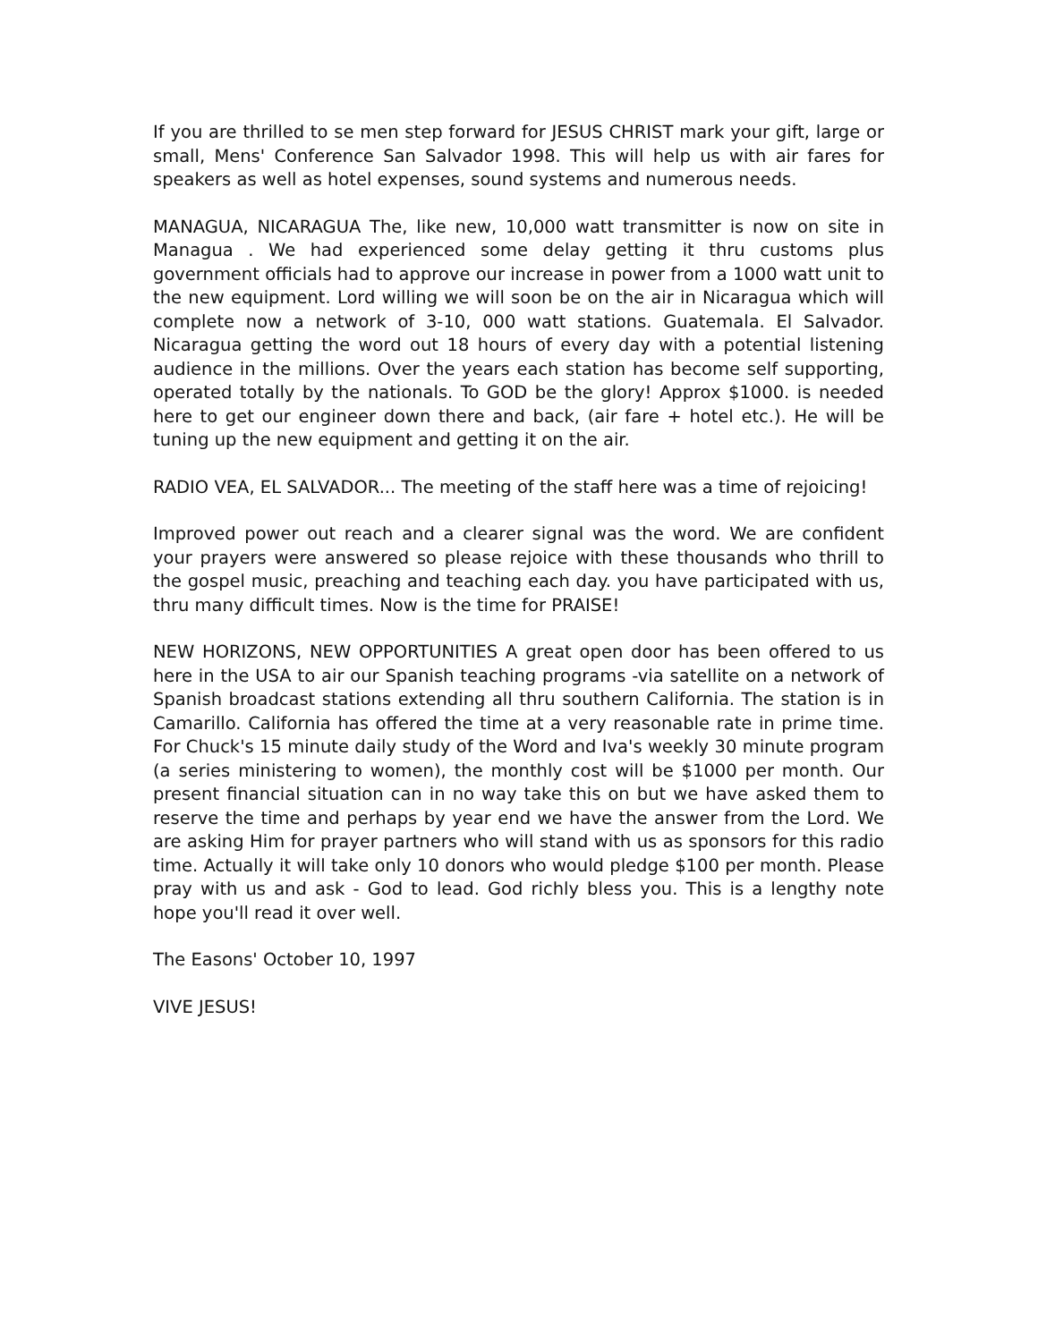If you are thrilled to se men step forward for JESUS CHRIST mark your gift, large or small, Mens' Conference San Salvador 1998. This will help us with air fares for speakers as well as hotel expenses, sound systems and numerous needs.
MANAGUA, NICARAGUA The, like new, 10,000 watt transmitter is now on site in Managua . We had experienced some delay getting it thru customs plus government officials had to approve our increase in power from a 1000 watt unit to the new equipment. Lord willing we will soon be on the air in Nicaragua which will complete now a network of 3-10, 000 watt stations. Guatemala. El Salvador. Nicaragua getting the word out 18 hours of every day with a potential listening audience in the millions. Over the years each station has become self supporting, operated totally by the nationals. To GOD be the glory! Approx $1000. is needed here to get our engineer down there and back, (air fare + hotel etc.). He will be tuning up the new equipment and getting it on the air.
RADIO VEA, EL SALVADOR... The meeting of the staff here was a time of rejoicing!
Improved power out reach and a clearer signal was the word. We are confident your prayers were answered so please rejoice with these thousands who thrill to the gospel music, preaching and teaching each day. you have participated with us, thru many difficult times. Now is the time for PRAISE!
NEW HORIZONS, NEW OPPORTUNITIES A great open door has been offered to us here in the USA to air our Spanish teaching programs -via satellite on a network of Spanish broadcast stations extending all thru southern California. The station is in Camarillo. California has offered the time at a very reasonable rate in prime time. For Chuck's 15 minute daily study of the Word and Iva's weekly 30 minute program (a series ministering to women), the monthly cost will be $1000 per month. Our present financial situation can in no way take this on but we have asked them to reserve the time and perhaps by year end we have the answer from the Lord. We are asking Him for prayer partners who will stand with us as sponsors for this radio time. Actually it will take only 10 donors who would pledge $100 per month. Please pray with us and ask - God to lead. God richly bless you. This is a lengthy note hope you'll read it over well.
The Easons' October 10, 1997
VIVE JESUS!